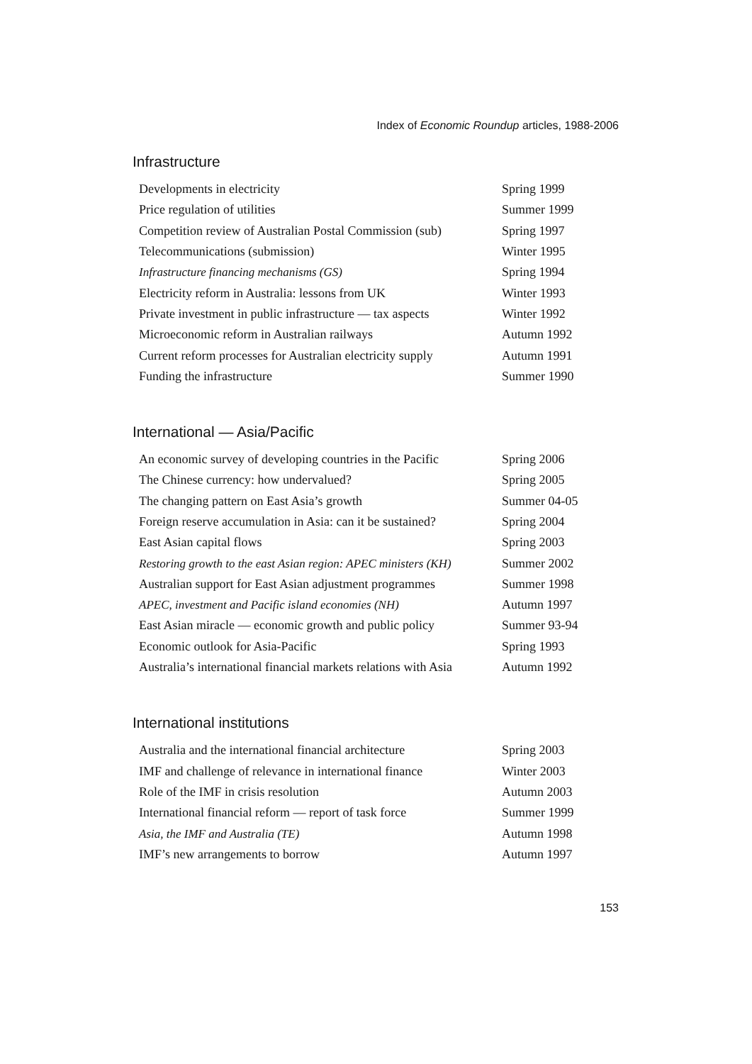Index of Economic Roundup articles, 1988-2006
Infrastructure
| Developments in electricity | Spring 1999 |
| Price regulation of utilities | Summer 1999 |
| Competition review of Australian Postal Commission (sub) | Spring 1997 |
| Telecommunications (submission) | Winter 1995 |
| Infrastructure financing mechanisms (GS) | Spring 1994 |
| Electricity reform in Australia: lessons from UK | Winter 1993 |
| Private investment in public infrastructure — tax aspects | Winter 1992 |
| Microeconomic reform in Australian railways | Autumn 1992 |
| Current reform processes for Australian electricity supply | Autumn 1991 |
| Funding the infrastructure | Summer 1990 |
International — Asia/Pacific
| An economic survey of developing countries in the Pacific | Spring 2006 |
| The Chinese currency: how undervalued? | Spring 2005 |
| The changing pattern on East Asia’s growth | Summer 04-05 |
| Foreign reserve accumulation in Asia: can it be sustained? | Spring 2004 |
| East Asian capital flows | Spring 2003 |
| Restoring growth to the east Asian region: APEC ministers (KH) | Summer 2002 |
| Australian support for East Asian adjustment programmes | Summer 1998 |
| APEC, investment and Pacific island economies (NH) | Autumn 1997 |
| East Asian miracle — economic growth and public policy | Summer 93-94 |
| Economic outlook for Asia-Pacific | Spring 1993 |
| Australia’s international financial markets relations with Asia | Autumn 1992 |
International institutions
| Australia and the international financial architecture | Spring 2003 |
| IMF and challenge of relevance in international finance | Winter 2003 |
| Role of the IMF in crisis resolution | Autumn 2003 |
| International financial reform — report of task force | Summer 1999 |
| Asia, the IMF and Australia (TE) | Autumn 1998 |
| IMF’s new arrangements to borrow | Autumn 1997 |
153